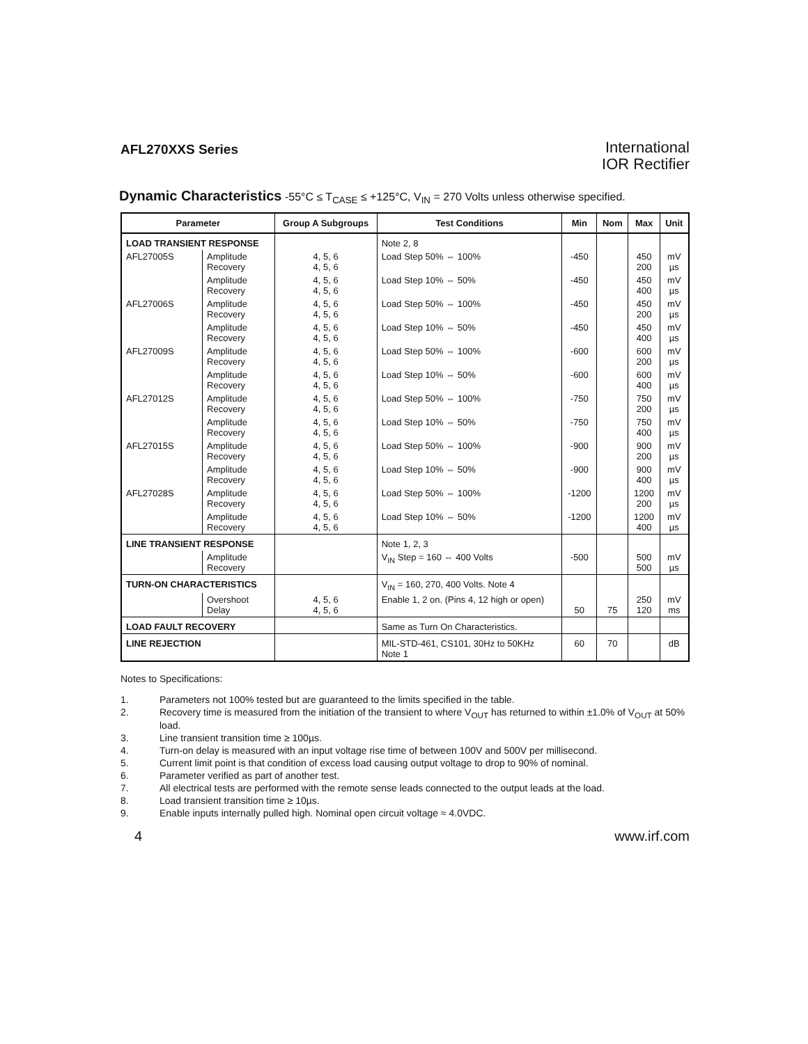AFL270XXS Series
International
IOR Rectifier
Dynamic Characteristics -55°C ≤ T<sub>CASE</sub> ≤ +125°C, V<sub>IN</sub> = 270 Volts unless otherwise specified.
| Parameter | | Group A Subgroups | Test Conditions | Min | Nom | Max | Unit |
| --- | --- | --- | --- | --- | --- | --- | --- |
| LOAD TRANSIENT RESPONSE | | | Note 2, 8 | | | | |
| AFL27005S | Amplitude Recovery | 4, 5, 6 4, 5, 6 | Load Step 50% ⇔ 100% | -450 | | 450 200 | mV µs |
| | Amplitude Recovery | 4, 5, 6 4, 5, 6 | Load Step 10% ⇔ 50% | -450 | | 450 400 | mV µs |
| AFL27006S | Amplitude Recovery | 4, 5, 6 4, 5, 6 | Load Step 50% ⇔ 100% | -450 | | 450 200 | mV µs |
| | Amplitude Recovery | 4, 5, 6 4, 5, 6 | Load Step 10% ⇔ 50% | -450 | | 450 400 | mV µs |
| AFL27009S | Amplitude Recovery | 4, 5, 6 4, 5, 6 | Load Step 50% ⇔ 100% | -600 | | 600 200 | mV µs |
| | Amplitude Recovery | 4, 5, 6 4, 5, 6 | Load Step 10% ⇔ 50% | -600 | | 600 400 | mV µs |
| AFL27012S | Amplitude Recovery | 4, 5, 6 4, 5, 6 | Load Step 50% ⇔ 100% | -750 | | 750 200 | mV µs |
| | Amplitude Recovery | 4, 5, 6 4, 5, 6 | Load Step 10% ⇔ 50% | -750 | | 750 400 | mV µs |
| AFL27015S | Amplitude Recovery | 4, 5, 6 4, 5, 6 | Load Step 50% ⇔ 100% | -900 | | 900 200 | mV µs |
| | Amplitude Recovery | 4, 5, 6 4, 5, 6 | Load Step 10% ⇔ 50% | -900 | | 900 400 | mV µs |
| AFL27028S | Amplitude Recovery | 4, 5, 6 4, 5, 6 | Load Step 50% ⇔ 100% | -1200 | | 1200 200 | mV µs |
| | Amplitude Recovery | 4, 5, 6 4, 5, 6 | Load Step 10% ⇔ 50% | -1200 | | 1200 400 | mV µs |
| LINE TRANSIENT RESPONSE | | | Note 1, 2, 3 | | | | |
| | Amplitude Recovery | | V<sub>IN</sub> Step = 160 ⇔ 400 Volts | -500 | | 500 500 | mV µs |
| TURN-ON CHARACTERISTICS | | | V<sub>IN</sub> = 160, 270, 400 Volts. Note 4 | | | | |
| | Overshoot Delay | 4, 5, 6 4, 5, 6 | Enable 1, 2 on. (Pins 4, 12 high or open) | 50 | 75 | 250 120 | mV ms |
| LOAD FAULT RECOVERY | | | Same as Turn On Characteristics. | | | | |
| LINE REJECTION | | | MIL-STD-461, CS101, 30Hz to 50KHz Note 1 | 60 | 70 | | dB |
Notes to Specifications:
1. Parameters not 100% tested but are guaranteed to the limits specified in the table.
2. Recovery time is measured from the initiation of the transient to where V<sub>OUT</sub> has returned to within ±1.0% of V<sub>OUT</sub> at 50% load.
3. Line transient transition time ≥ 100µs.
4. Turn-on delay is measured with an input voltage rise time of between 100V and 500V per millisecond.
5. Current limit point is that condition of excess load causing output voltage to drop to 90% of nominal.
6. Parameter verified as part of another test.
7. All electrical tests are performed with the remote sense leads connected to the output leads at the load.
8. Load transient transition time ≥ 10µs.
9. Enable inputs internally pulled high. Nominal open circuit voltage ≈ 4.0VDC.
4 www.irf.com